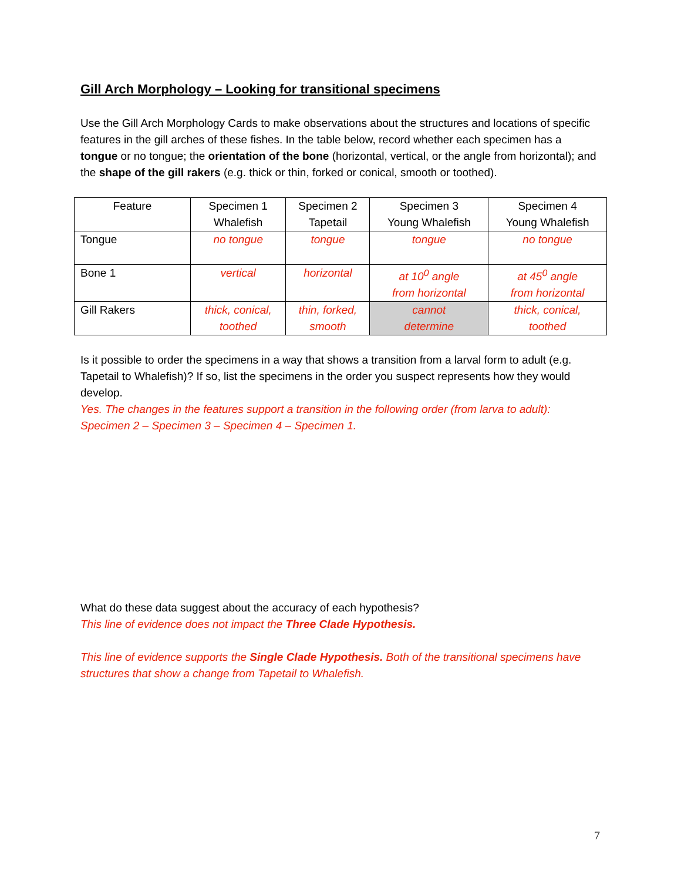Gill Arch Morphology – Looking for transitional specimens
Use the Gill Arch Morphology Cards to make observations about the structures and locations of specific features in the gill arches of these fishes. In the table below, record whether each specimen has a tongue or no tongue; the orientation of the bone (horizontal, vertical, or the angle from horizontal); and the shape of the gill rakers (e.g. thick or thin, forked or conical, smooth or toothed).
| Feature | Specimen 1 Whalefish | Specimen 2 Tapetail | Specimen 3 Young Whalefish | Specimen 4 Young Whalefish |
| Tongue | no tongue | tongue | tongue | no tongue |
| Bone 1 | vertical | horizontal | at 10<sup>0</sup> angle from horizontal | at 45<sup>0</sup> angle from horizontal |
| Gill Rakers | thick, conical, toothed | thin, forked, smooth | cannot determine | thick, conical, toothed |
Is it possible to order the specimens in a way that shows a transition from a larval form to adult (e.g. Tapetail to Whalefish)? If so, list the specimens in the order you suspect represents how they would develop.
Yes. The changes in the features support a transition in the following order (from larva to adult): Specimen 2 – Specimen 3 – Specimen 4 – Specimen 1.
What do these data suggest about the accuracy of each hypothesis?
This line of evidence does not impact the Three Clade Hypothesis.
This line of evidence supports the Single Clade Hypothesis. Both of the transitional specimens have structures that show a change from Tapetail to Whalefish.
7